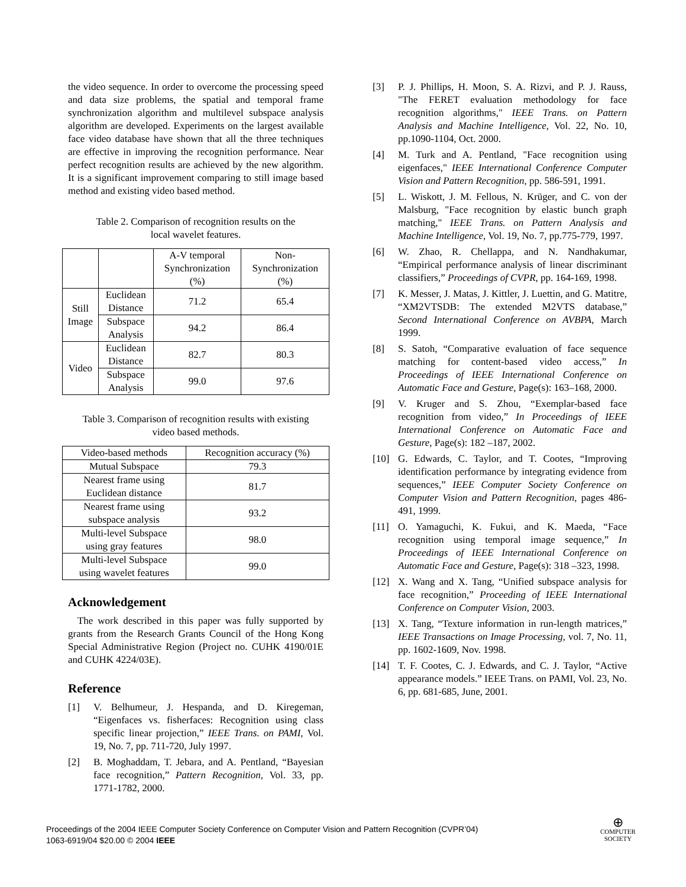the video sequence. In order to overcome the processing speed and data size problems, the spatial and temporal frame synchronization algorithm and multilevel subspace analysis algorithm are developed. Experiments on the largest available face video database have shown that all the three techniques are effective in improving the recognition performance. Near perfect recognition results are achieved by the new algorithm. It is a significant improvement comparing to still image based method and existing video based method.
Table 2. Comparison of recognition results on the
local wavelet features.
| | | A-V temporal Synchronization (%) | Non- Synchronization (%) |
| Still Image | Euclidean Distance | 71.2 | 65.4 |
| | Subspace Analysis | 94.2 | 86.4 |
| Video | Euclidean Distance | 82.7 | 80.3 |
| | Subspace Analysis | 99.0 | 97.6 |
Table 3. Comparison of recognition results with existing
video based methods.
| Video-based methods | Recognition accuracy (%) |
| Mutual Subspace | 79.3 |
| Nearest frame using Euclidean distance | 81.7 |
| Nearest frame using subspace analysis | 93.2 |
| Multi-level Subspace using gray features | 98.0 |
| Multi-level Subspace using wavelet features | 99.0 |
Acknowledgement
The work described in this paper was fully supported by grants from the Research Grants Council of the Hong Kong Special Administrative Region (Project no. CUHK 4190/01E and CUHK 4224/03E).
Reference
[1] V. Belhumeur, J. Hespanda, and D. Kiregeman, “Eigenfaces vs. fisherfaces: Recognition using class specific linear projection,” IEEE Trans. on PAMI, Vol. 19, No. 7, pp. 711-720, July 1997.
[2] B. Moghaddam, T. Jebara, and A. Pentland, “Bayesian face recognition,” Pattern Recognition, Vol. 33, pp. 1771-1782, 2000.
[3] P. J. Phillips, H. Moon, S. A. Rizvi, and P. J. Rauss, "The FERET evaluation methodology for face recognition algorithms," IEEE Trans. on Pattern Analysis and Machine Intelligence, Vol. 22, No. 10, pp.1090-1104, Oct. 2000.
[4] M. Turk and A. Pentland, "Face recognition using eigenfaces," IEEE International Conference Computer Vision and Pattern Recognition, pp. 586-591, 1991.
[5] L. Wiskott, J. M. Fellous, N. Krüger, and C. von der Malsburg, "Face recognition by elastic bunch graph matching," IEEE Trans. on Pattern Analysis and Machine Intelligence, Vol. 19, No. 7, pp.775-779, 1997.
[6] W. Zhao, R. Chellappa, and N. Nandhakumar, “Empirical performance analysis of linear discriminant classifiers,” Proceedings of CVPR, pp. 164-169, 1998.
[7] K. Messer, J. Matas, J. Kittler, J. Luettin, and G. Matitre, “XM2VTSDB: The extended M2VTS database,” Second International Conference on AVBPA, March 1999.
[8] S. Satoh, “Comparative evaluation of face sequence matching for content-based video access,” In Proceedings of IEEE International Conference on Automatic Face and Gesture, Page(s): 163–168, 2000.
[9] V. Kruger and S. Zhou, “Exemplar-based face recognition from video,” In Proceedings of IEEE International Conference on Automatic Face and Gesture, Page(s): 182 –187, 2002.
[10] G. Edwards, C. Taylor, and T. Cootes, “Improving identification performance by integrating evidence from sequences,” IEEE Computer Society Conference on Computer Vision and Pattern Recognition, pages 486-491, 1999.
[11] O. Yamaguchi, K. Fukui, and K. Maeda, “Face recognition using temporal image sequence,” In Proceedings of IEEE International Conference on Automatic Face and Gesture, Page(s): 318 –323, 1998.
[12] X. Wang and X. Tang, “Unified subspace analysis for face recognition,” Proceeding of IEEE International Conference on Computer Vision, 2003.
[13] X. Tang, “Texture information in run-length matrices,” IEEE Transactions on Image Processing, vol. 7, No. 11, pp. 1602-1609, Nov. 1998.
[14] T. F. Cootes, C. J. Edwards, and C. J. Taylor, “Active appearance models.” IEEE Trans. on PAMI, Vol. 23, No. 6, pp. 681-685, June, 2001.
Proceedings of the 2004 IEEE Computer Society Conference on Computer Vision and Pattern Recognition (CVPR’04)
1063-6919/04 $20.00 © 2004 IEEE
⊕
COMPUTER
SOCIETY